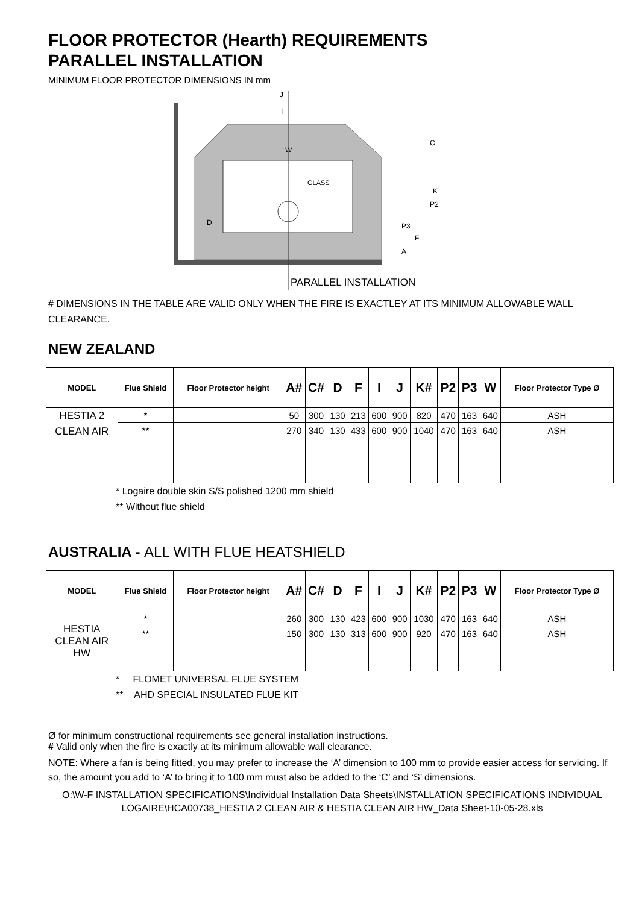FLOOR PROTECTOR (Hearth) REQUIREMENTS
PARALLEL INSTALLATION
MINIMUM FLOOR PROTECTOR DIMENSIONS IN mm
J
I
W
GLASS
PARALLEL INSTALLATION
D
K
P2
P3
F
A
C
# DIMENSIONS IN THE TABLE ARE VALID ONLY WHEN THE FIRE IS EXACTLEY AT ITS MINIMUM ALLOWABLE WALL CLEARANCE.
NEW ZEALAND
| MODEL | Flue Shield | Floor Protector height | A# | C# | D | F | I | J | K# | P2 | P3 | W | Floor Protector Type Ø |
| --- | --- | --- | --- | --- | --- | --- | --- | --- | --- | --- | --- | --- | --- |
| HESTIA 2 CLEAN AIR | * | | 50 | 300 | 130 | 213 | 600 | 900 | 820 | 470 | 163 | 640 | ASH |
| | ** | | 270 | 340 | 130 | 433 | 600 | 900 | 1040 | 470 | 163 | 640 | ASH |
* Logaire double skin S/S polished 1200 mm shield
** Without flue shield
AUSTRALIA - ALL WITH FLUE HEATSHIELD
| MODEL | Flue Shield | Floor Protector height | A# | C# | D | F | I | J | K# | P2 | P3 | W | Floor Protector Type Ø |
| --- | --- | --- | --- | --- | --- | --- | --- | --- | --- | --- | --- | --- | --- |
| HESTIA CLEAN AIR HW | * | | 260 | 300 | 130 | 423 | 600 | 900 | 1030 | 470 | 163 | 640 | ASH |
| | ** | | 150 | 300 | 130 | 313 | 600 | 900 | 920 | 470 | 163 | 640 | ASH |
* FLOMET UNIVERSAL FLUE SYSTEM
** AHD SPECIAL INSULATED FLUE KIT
Ø for minimum constructional requirements see general installation instructions.
# Valid only when the fire is exactly at its minimum allowable wall clearance.
NOTE: Where a fan is being fitted, you may prefer to increase the ‘A’ dimension to 100 mm to provide easier access for servicing. If so, the amount you add to ‘A’ to bring it to 100 mm must also be added to the ‘C’ and ‘S’ dimensions.
O:\W-F INSTALLATION SPECIFICATIONS\Individual Installation Data Sheets\INSTALLATION SPECIFICATIONS INDIVIDUAL LOGAIRE\HCA00738_HESTIA 2 CLEAN AIR & HESTIA CLEAN AIR HW_Data Sheet-10-05-28.xls